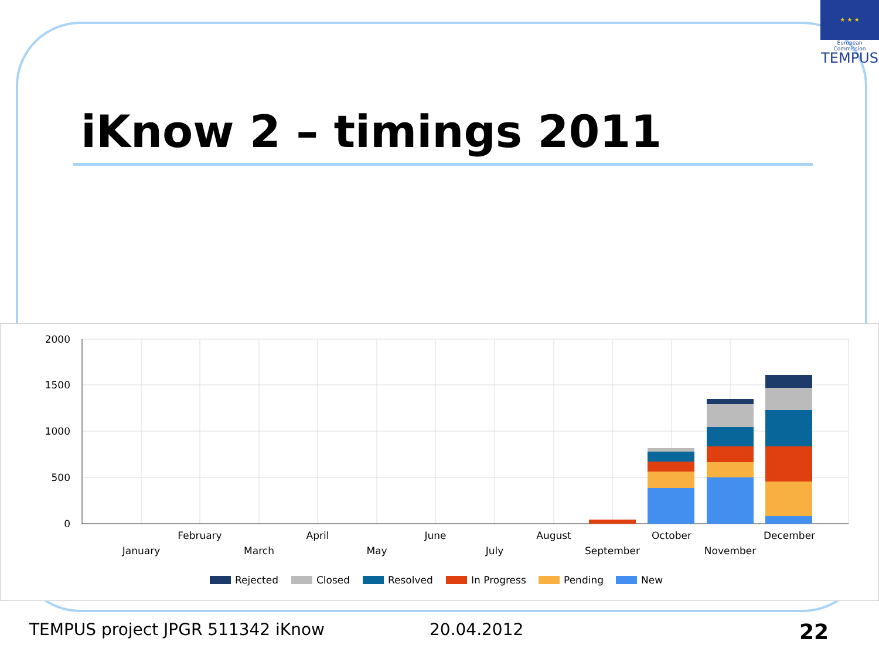★ ★ ★
European Commission
TEMPUS
iKnow 2 – timings 2011
2000
1500
1000
500
0
January
February
March
April
May
June
July
August
September
October
November
December
Rejected
Closed
Resolved
In Progress
Pending
New
TEMPUS project JPGR 511342 iKnow
20.04.2012 22